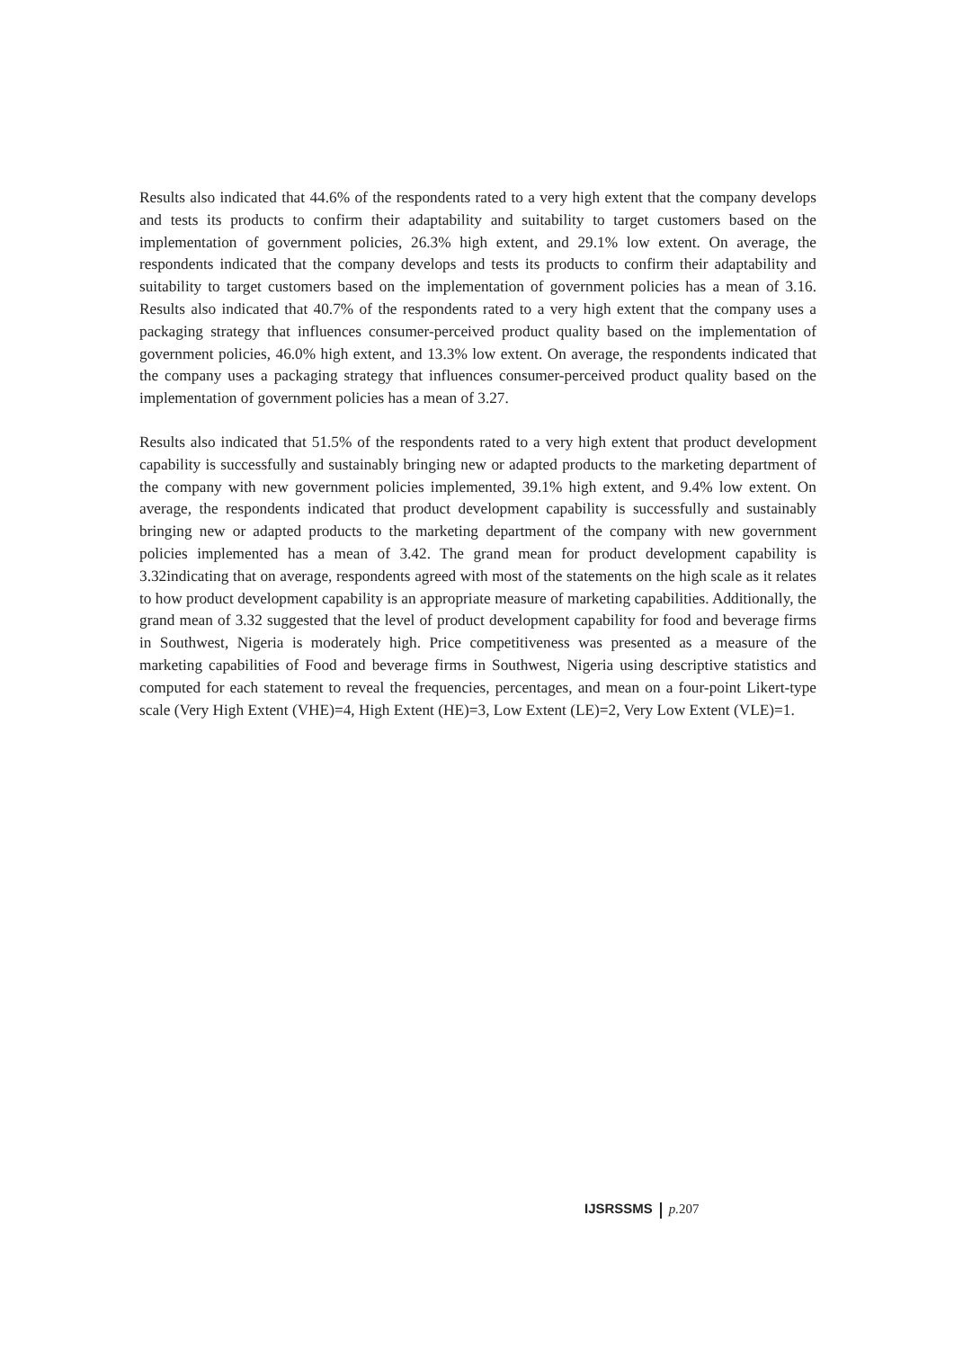Results also indicated that 44.6% of the respondents rated to a very high extent that the company develops and tests its products to confirm their adaptability and suitability to target customers based on the implementation of government policies, 26.3% high extent, and 29.1% low extent. On average, the respondents indicated that the company develops and tests its products to confirm their adaptability and suitability to target customers based on the implementation of government policies has a mean of 3.16. Results also indicated that 40.7% of the respondents rated to a very high extent that the company uses a packaging strategy that influences consumer-perceived product quality based on the implementation of government policies, 46.0% high extent, and 13.3% low extent. On average, the respondents indicated that the company uses a packaging strategy that influences consumer-perceived product quality based on the implementation of government policies has a mean of 3.27.
Results also indicated that 51.5% of the respondents rated to a very high extent that product development capability is successfully and sustainably bringing new or adapted products to the marketing department of the company with new government policies implemented, 39.1% high extent, and 9.4% low extent. On average, the respondents indicated that product development capability is successfully and sustainably bringing new or adapted products to the marketing department of the company with new government policies implemented has a mean of 3.42. The grand mean for product development capability is 3.32indicating that on average, respondents agreed with most of the statements on the high scale as it relates to how product development capability is an appropriate measure of marketing capabilities. Additionally, the grand mean of 3.32 suggested that the level of product development capability for food and beverage firms in Southwest, Nigeria is moderately high. Price competitiveness was presented as a measure of the marketing capabilities of Food and beverage firms in Southwest, Nigeria using descriptive statistics and computed for each statement to reveal the frequencies, percentages, and mean on a four-point Likert-type scale (Very High Extent (VHE)=4, High Extent (HE)=3, Low Extent (LE)=2, Very Low Extent (VLE)=1.
IJSRSSMS p. 207